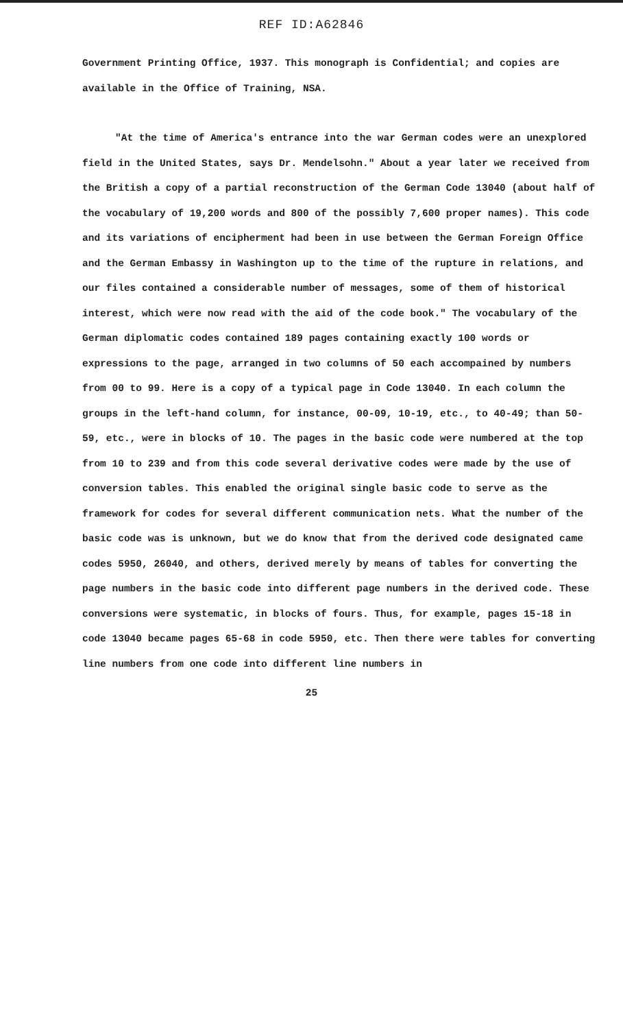REF ID:A62846
Government Printing Office, 1937. This monograph is Confidential; and copies are available in the Office of Training, NSA.
"At the time of America's entrance into the war German codes were an unexplored field in the United States, says Dr. Mendelsohn." About a year later we received from the British a copy of a partial reconstruction of the German Code 13040 (about half of the vocabulary of 19,200 words and 800 of the possibly 7,600 proper names). This code and its variations of encipherment had been in use between the German Foreign Office and the German Embassy in Washington up to the time of the rupture in relations, and our files contained a considerable number of messages, some of them of historical interest, which were now read with the aid of the code book." The vocabulary of the German diplomatic codes contained 189 pages containing exactly 100 words or expressions to the page, arranged in two columns of 50 each accompained by numbers from 00 to 99. Here is a copy of a typical page in Code 13040. In each column the groups in the left-hand column, for instance, 00-09, 10-19, etc., to 40-49; than 50-59, etc., were in blocks of 10. The pages in the basic code were numbered at the top from 10 to 239 and from this code several derivative codes were made by the use of conversion tables. This enabled the original single basic code to serve as the framework for codes for several different communication nets. What the number of the basic code was is unknown, but we do know that from the derived code designated came codes 5950, 26040, and others, derived merely by means of tables for converting the page numbers in the basic code into different page numbers in the derived code. These conversions were systematic, in blocks of fours. Thus, for example, pages 15-18 in code 13040 became pages 65-68 in code 5950, etc. Then there were tables for converting line numbers from one code into different line numbers in
25